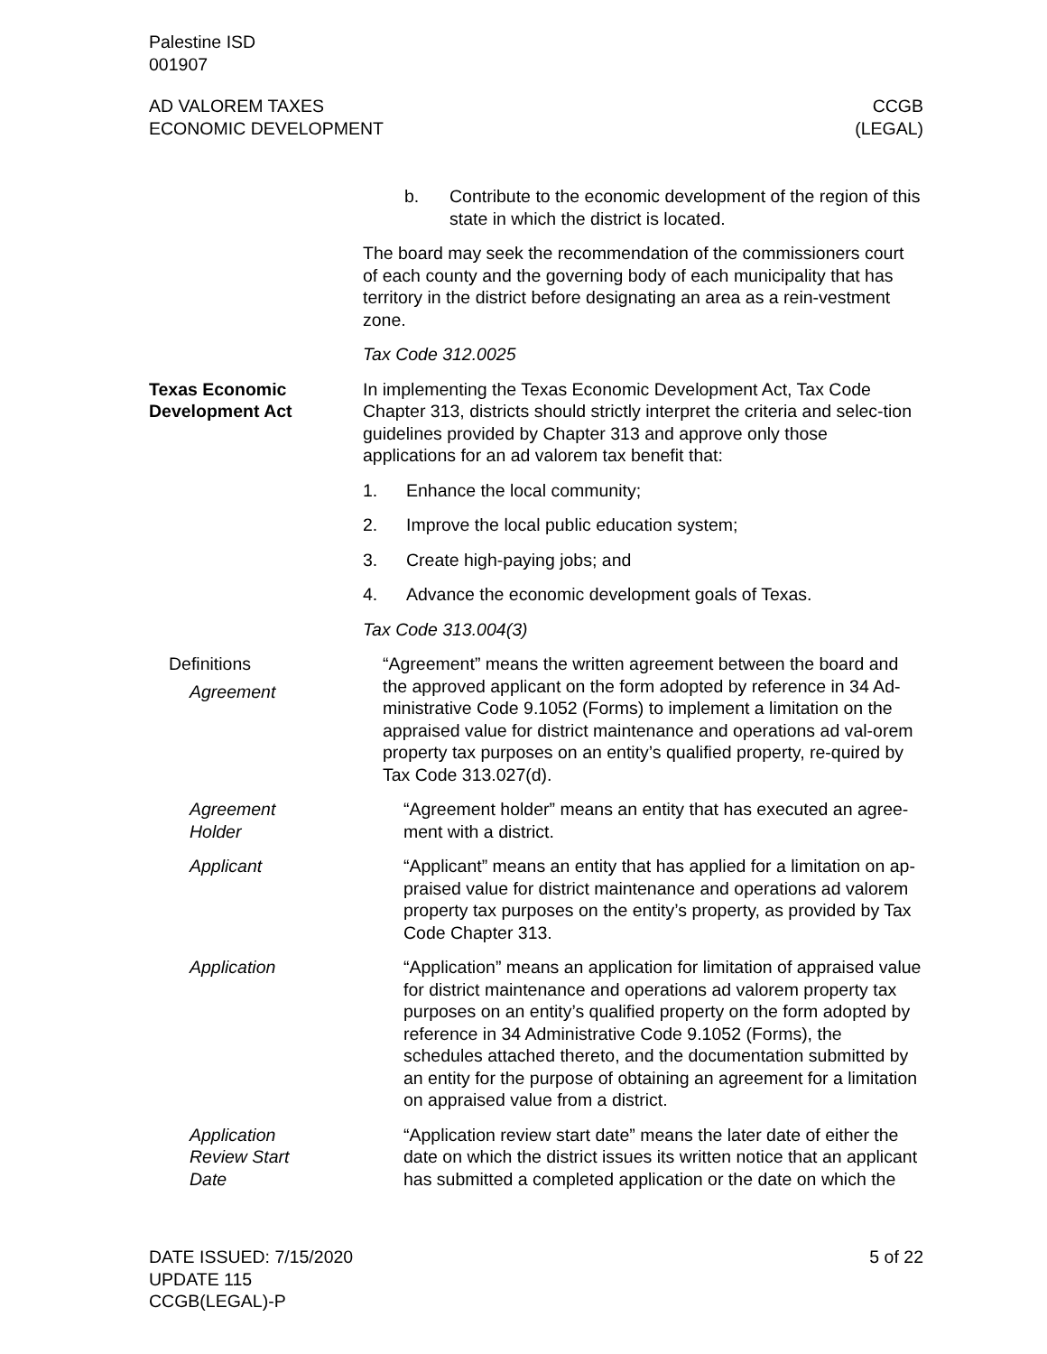Palestine ISD
001907
AD VALOREM TAXES
ECONOMIC DEVELOPMENT
CCGB
(LEGAL)
b. Contribute to the economic development of the region of this state in which the district is located.
The board may seek the recommendation of the commissioners court of each county and the governing body of each municipality that has territory in the district before designating an area as a rein-vestment zone.
Tax Code 312.0025
Texas Economic Development Act
In implementing the Texas Economic Development Act, Tax Code Chapter 313, districts should strictly interpret the criteria and selec-tion guidelines provided by Chapter 313 and approve only those applications for an ad valorem tax benefit that:
1. Enhance the local community;
2. Improve the local public education system;
3. Create high-paying jobs; and
4. Advance the economic development goals of Texas.
Tax Code 313.004(3)
Definitions
Agreement
“Agreement” means the written agreement between the board and the approved applicant on the form adopted by reference in 34 Ad-ministrative Code 9.1052 (Forms) to implement a limitation on the appraised value for district maintenance and operations ad val-orem property tax purposes on an entity’s qualified property, re-quired by Tax Code 313.027(d).
Agreement
Holder
“Agreement holder” means an entity that has executed an agree-ment with a district.
Applicant “Applicant” means an entity that has applied for a limitation on ap-praised value for district maintenance and operations ad valorem property tax purposes on the entity’s property, as provided by Tax Code Chapter 313.
Application “Application” means an application for limitation of appraised value for district maintenance and operations ad valorem property tax purposes on an entity’s qualified property on the form adopted by reference in 34 Administrative Code 9.1052 (Forms), the schedules attached thereto, and the documentation submitted by an entity for the purpose of obtaining an agreement for a limitation on appraised value from a district.
Application
Review Start
Date
“Application review start date” means the later date of either the date on which the district issues its written notice that an applicant has submitted a completed application or the date on which the
DATE ISSUED: 7/15/2020
UPDATE 115
CCGB(LEGAL)-P
5 of 22